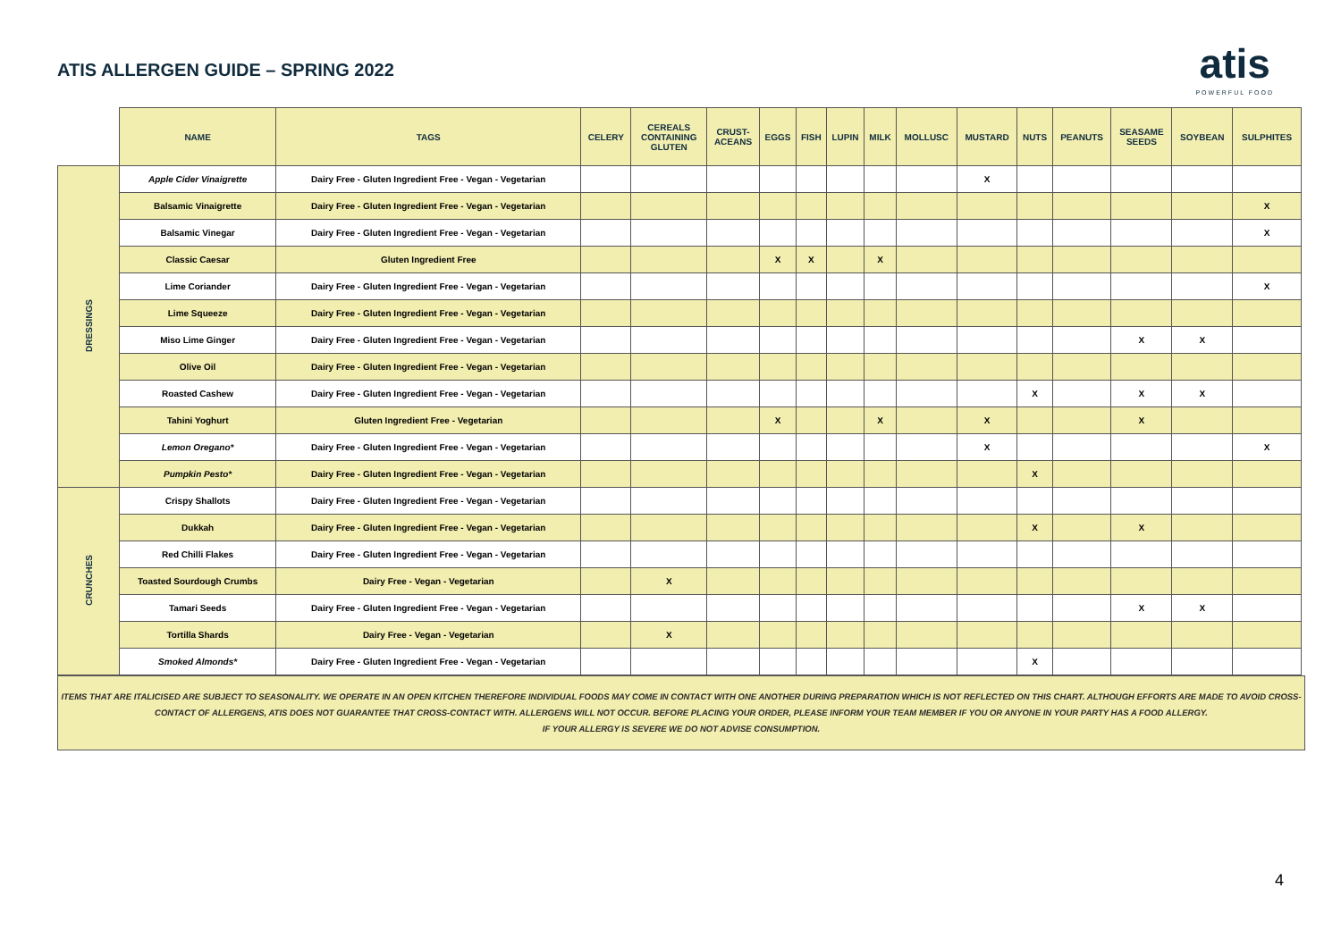ATIS ALLERGEN GUIDE – SPRING 2022
atis
POWERFUL FOOD
| | NAME | TAGS | CELERY | CEREALS CONTAINING GLUTEN | CRUST- ACEANS | EGGS | FISH | LUPIN | MILK | MOLLUSC | MUSTARD | NUTS | PEANUTS | SEASAME SEEDS | SOYBEAN | SULPHITES |
| --- | --- | --- | --- | --- | --- | --- | --- | --- | --- | --- | --- | --- | --- | --- | --- | --- |
| DRESSINGS | Apple Cider Vinaigrette | Dairy Free - Gluten Ingredient Free - Vegan - Vegetarian | | | | | | | | | X | | | | | |
| | Balsamic Vinaigrette | Dairy Free - Gluten Ingredient Free - Vegan - Vegetarian | | | | | | | | | | | | | | X |
| | Balsamic Vinegar | Dairy Free - Gluten Ingredient Free - Vegan - Vegetarian | | | | | | | | | | | | | | X |
| | Classic Caesar | Gluten Ingredient Free | | | | X | X | | X | | | | | | | |
| | Lime Coriander | Dairy Free - Gluten Ingredient Free - Vegan - Vegetarian | | | | | | | | | | | | | | X |
| | Lime Squeeze | Dairy Free - Gluten Ingredient Free - Vegan - Vegetarian | | | | | | | | | | | | | | |
| | Miso Lime Ginger | Dairy Free - Gluten Ingredient Free - Vegan - Vegetarian | | | | | | | | | | | | X | X | |
| | Olive Oil | Dairy Free - Gluten Ingredient Free - Vegan - Vegetarian | | | | | | | | | | | | | | |
| | Roasted Cashew | Dairy Free - Gluten Ingredient Free - Vegan - Vegetarian | | | | | | | | | | X | | X | X | |
| | Tahini Yoghurt | Gluten Ingredient Free - Vegetarian | | | | X | | | X | | X | | | X | | |
| | Lemon Oregano* | Dairy Free - Gluten Ingredient Free - Vegan - Vegetarian | | | | | | | | | X | | | | | X |
| | Pumpkin Pesto* | Dairy Free - Gluten Ingredient Free - Vegan - Vegetarian | | | | | | | | | | X | | | | |
| CRUNCHES | Crispy Shallots | Dairy Free - Gluten Ingredient Free - Vegan - Vegetarian | | | | | | | | | | | | | | |
| | Dukkah | Dairy Free - Gluten Ingredient Free - Vegan - Vegetarian | | | | | | | | | | X | | X | | |
| | Red Chilli Flakes | Dairy Free - Gluten Ingredient Free - Vegan - Vegetarian | | | | | | | | | | | | | | |
| | Toasted Sourdough Crumbs | Dairy Free - Vegan - Vegetarian | | X | | | | | | | | | | | | |
| | Tamari Seeds | Dairy Free - Gluten Ingredient Free - Vegan - Vegetarian | | | | | | | | | | | | X | X | |
| | Tortilla Shards | Dairy Free - Vegan - Vegetarian | | X | | | | | | | | | | | | |
| | Smoked Almonds* | Dairy Free - Gluten Ingredient Free - Vegan - Vegetarian | | | | | | | | | | X | | | | |
ITEMS THAT ARE ITALICISED ARE SUBJECT TO SEASONALITY. WE OPERATE IN AN OPEN KITCHEN THEREFORE INDIVIDUAL FOODS MAY COME IN CONTACT WITH ONE ANOTHER DURING PREPARATION WHICH IS NOT REFLECTED ON THIS CHART. ALTHOUGH EFFORTS ARE MADE TO AVOID CROSS-CONTACT OF ALLERGENS, ATIS DOES NOT GUARANTEE THAT CROSS-CONTACT WITH. ALLERGENS WILL NOT OCCUR. BEFORE PLACING YOUR ORDER, PLEASE INFORM YOUR TEAM MEMBER IF YOU OR ANYONE IN YOUR PARTY HAS A FOOD ALLERGY.
IF YOUR ALLERGY IS SEVERE WE DO NOT ADVISE CONSUMPTION.
4